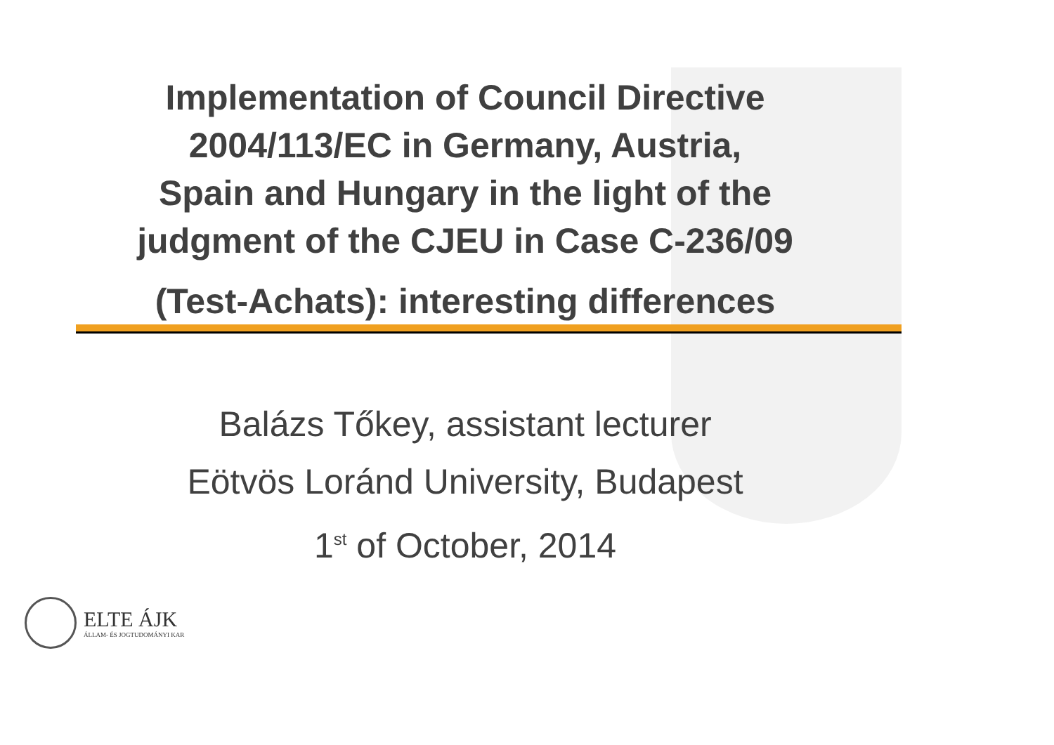Implementation of Council Directive
2004/113/EC in Germany, Austria,
Spain and Hungary in the light of the
judgment of the CJEU in Case C-236/09
(Test-Achats): interesting differences
Balázs Tőkey, assistant lecturer
Eötvös Loránd University, Budapest
1<sup>st</sup> of October, 2014
ELTE ÁJK
ÁLLAM- ÉS JOGTUDOMÁNYI KAR